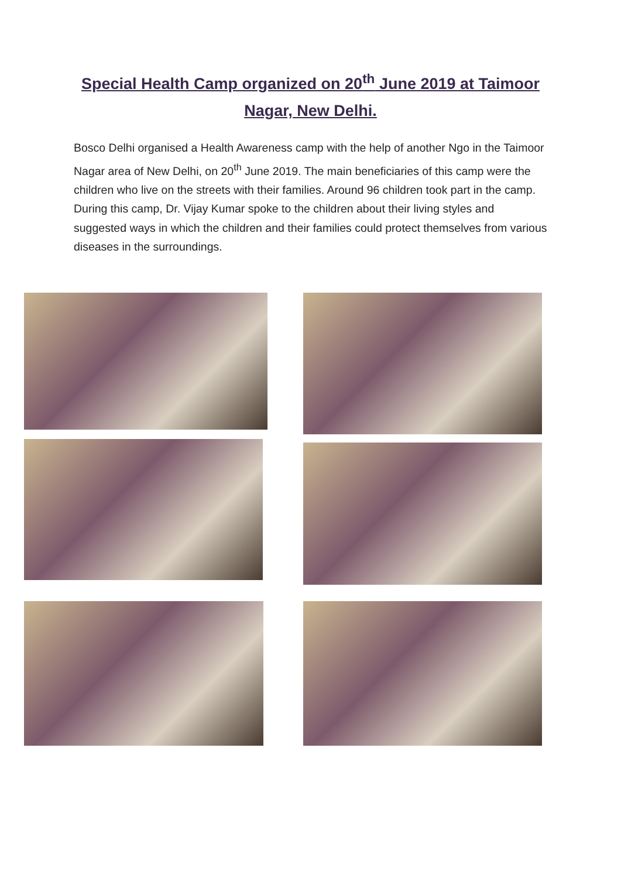Special Health Camp organized on 20<sup>th</sup> June 2019 at Taimoor
Nagar, New Delhi.
Bosco Delhi organised a Health Awareness camp with the help of another Ngo in the Taimoor Nagar area of New Delhi, on 20<sup>th</sup> June 2019. The main beneficiaries of this camp were the children who live on the streets with their families. Around 96 children took part in the camp. During this camp, Dr. Vijay Kumar spoke to the children about their living styles and suggested ways in which the children and their families could protect themselves from various diseases in the surroundings.